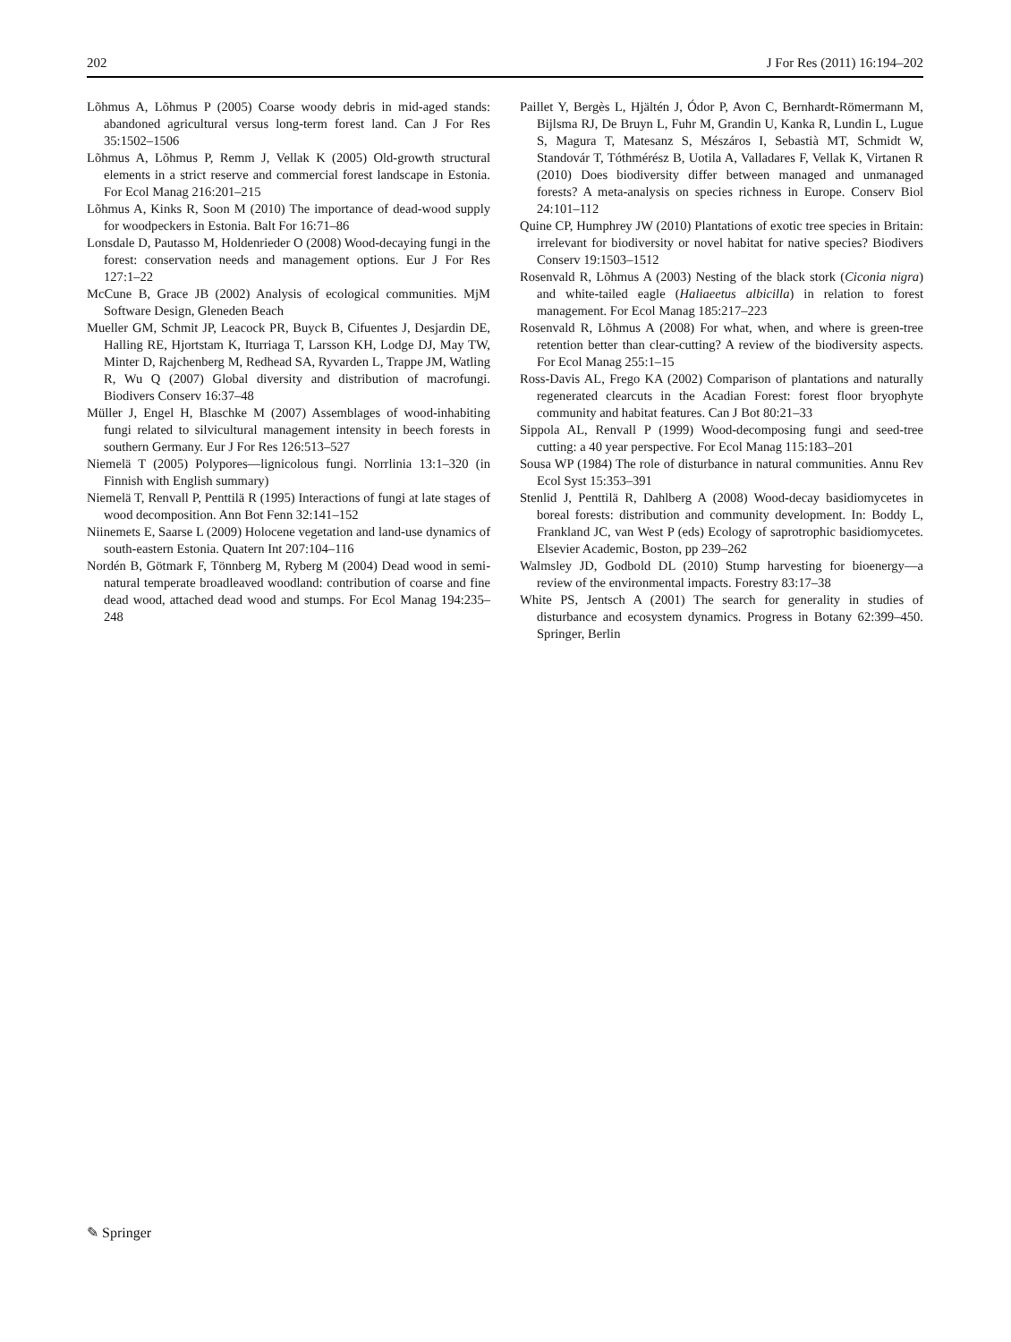202 J For Res (2011) 16:194–202
Lõhmus A, Lõhmus P (2005) Coarse woody debris in mid-aged stands: abandoned agricultural versus long-term forest land. Can J For Res 35:1502–1506
Lõhmus A, Lõhmus P, Remm J, Vellak K (2005) Old-growth structural elements in a strict reserve and commercial forest landscape in Estonia. For Ecol Manag 216:201–215
Lõhmus A, Kinks R, Soon M (2010) The importance of dead-wood supply for woodpeckers in Estonia. Balt For 16:71–86
Lonsdale D, Pautasso M, Holdenrieder O (2008) Wood-decaying fungi in the forest: conservation needs and management options. Eur J For Res 127:1–22
McCune B, Grace JB (2002) Analysis of ecological communities. MjM Software Design, Gleneden Beach
Mueller GM, Schmit JP, Leacock PR, Buyck B, Cifuentes J, Desjardin DE, Halling RE, Hjortstam K, Iturriaga T, Larsson KH, Lodge DJ, May TW, Minter D, Rajchenberg M, Redhead SA, Ryvarden L, Trappe JM, Watling R, Wu Q (2007) Global diversity and distribution of macrofungi. Biodivers Conserv 16:37–48
Müller J, Engel H, Blaschke M (2007) Assemblages of wood-inhabiting fungi related to silvicultural management intensity in beech forests in southern Germany. Eur J For Res 126:513–527
Niemelä T (2005) Polypores—lignicolous fungi. Norrlinia 13:1–320 (in Finnish with English summary)
Niemelä T, Renvall P, Penttilä R (1995) Interactions of fungi at late stages of wood decomposition. Ann Bot Fenn 32:141–152
Niinemets E, Saarse L (2009) Holocene vegetation and land-use dynamics of south-eastern Estonia. Quatern Int 207:104–116
Nordén B, Götmark F, Tönnberg M, Ryberg M (2004) Dead wood in semi-natural temperate broadleaved woodland: contribution of coarse and fine dead wood, attached dead wood and stumps. For Ecol Manag 194:235–248
Paillet Y, Bergès L, Hjältén J, Ódor P, Avon C, Bernhardt-Römermann M, Bijlsma RJ, De Bruyn L, Fuhr M, Grandin U, Kanka R, Lundin L, Lugue S, Magura T, Matesanz S, Mészáros I, Sebastià MT, Schmidt W, Standovár T, Tóthmérész B, Uotila A, Valladares F, Vellak K, Virtanen R (2010) Does biodiversity differ between managed and unmanaged forests? A meta-analysis on species richness in Europe. Conserv Biol 24:101–112
Quine CP, Humphrey JW (2010) Plantations of exotic tree species in Britain: irrelevant for biodiversity or novel habitat for native species? Biodivers Conserv 19:1503–1512
Rosenvald R, Lõhmus A (2003) Nesting of the black stork (Ciconia nigra) and white-tailed eagle (Haliaeetus albicilla) in relation to forest management. For Ecol Manag 185:217–223
Rosenvald R, Lõhmus A (2008) For what, when, and where is green-tree retention better than clear-cutting? A review of the biodiversity aspects. For Ecol Manag 255:1–15
Ross-Davis AL, Frego KA (2002) Comparison of plantations and naturally regenerated clearcuts in the Acadian Forest: forest floor bryophyte community and habitat features. Can J Bot 80:21–33
Sippola AL, Renvall P (1999) Wood-decomposing fungi and seed-tree cutting: a 40 year perspective. For Ecol Manag 115:183–201
Sousa WP (1984) The role of disturbance in natural communities. Annu Rev Ecol Syst 15:353–391
Stenlid J, Penttilä R, Dahlberg A (2008) Wood-decay basidiomycetes in boreal forests: distribution and community development. In: Boddy L, Frankland JC, van West P (eds) Ecology of saprotrophic basidiomycetes. Elsevier Academic, Boston, pp 239–262
Walmsley JD, Godbold DL (2010) Stump harvesting for bioenergy—a review of the environmental impacts. Forestry 83:17–38
White PS, Jentsch A (2001) The search for generality in studies of disturbance and ecosystem dynamics. Progress in Botany 62:399–450. Springer, Berlin
✎ Springer